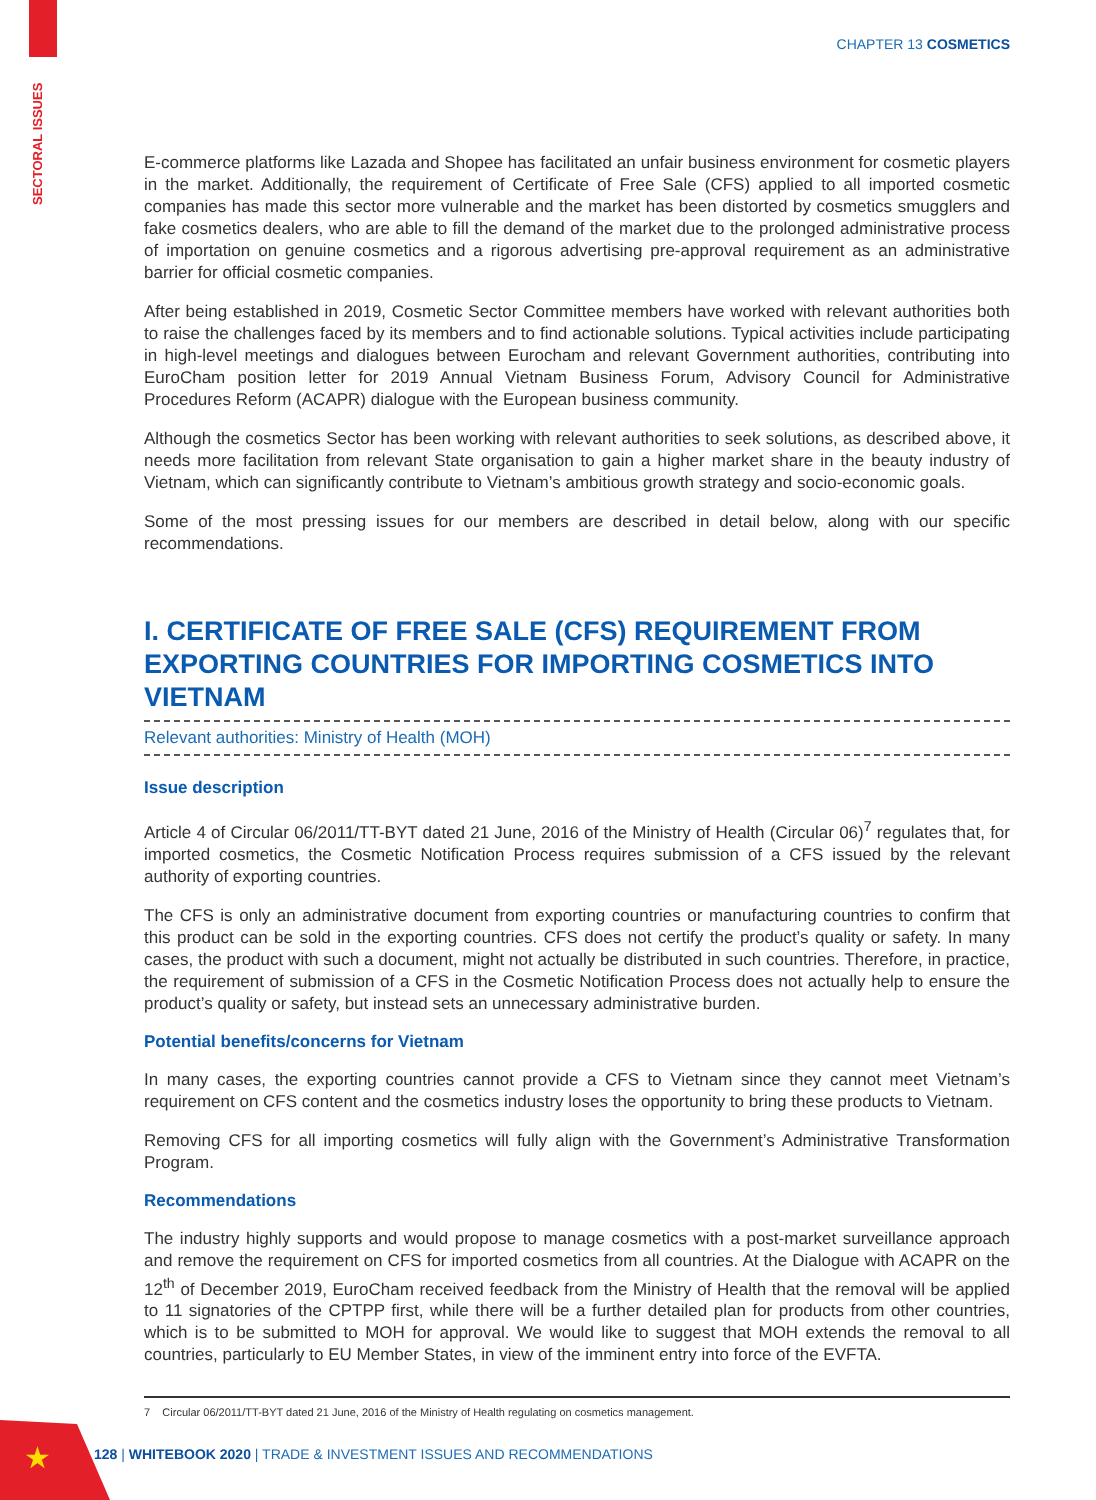SECTORAL ISSUES
★
CHAPTER 13 COSMETICS
E-commerce platforms like Lazada and Shopee has facilitated an unfair business environment for cosmetic players in the market. Additionally, the requirement of Certificate of Free Sale (CFS) applied to all imported cosmetic companies has made this sector more vulnerable and the market has been distorted by cosmetics smugglers and fake cosmetics dealers, who are able to fill the demand of the market due to the prolonged administrative process of importation on genuine cosmetics and a rigorous advertising pre-approval requirement as an administrative barrier for official cosmetic companies.
After being established in 2019, Cosmetic Sector Committee members have worked with relevant authorities both to raise the challenges faced by its members and to find actionable solutions. Typical activities include participating in high-level meetings and dialogues between Eurocham and relevant Government authorities, contributing into EuroCham position letter for 2019 Annual Vietnam Business Forum, Advisory Council for Administrative Procedures Reform (ACAPR) dialogue with the European business community.
Although the cosmetics Sector has been working with relevant authorities to seek solutions, as described above, it needs more facilitation from relevant State organisation to gain a higher market share in the beauty industry of Vietnam, which can significantly contribute to Vietnam’s ambitious growth strategy and socio-economic goals.
Some of the most pressing issues for our members are described in detail below, along with our specific recommendations.
I. CERTIFICATE OF FREE SALE (CFS) REQUIREMENT FROM EXPORTING COUNTRIES FOR IMPORTING COSMETICS INTO VIETNAM
Relevant authorities: Ministry of Health (MOH)
Issue description
Article 4 of Circular 06/2011/TT-BYT dated 21 June, 2016 of the Ministry of Health (Circular 06)<sup>7</sup> regulates that, for imported cosmetics, the Cosmetic Notification Process requires submission of a CFS issued by the relevant authority of exporting countries.
The CFS is only an administrative document from exporting countries or manufacturing countries to confirm that this product can be sold in the exporting countries. CFS does not certify the product’s quality or safety. In many cases, the product with such a document, might not actually be distributed in such countries. Therefore, in practice, the requirement of submission of a CFS in the Cosmetic Notification Process does not actually help to ensure the product’s quality or safety, but instead sets an unnecessary administrative burden.
Potential benefits/concerns for Vietnam
In many cases, the exporting countries cannot provide a CFS to Vietnam since they cannot meet Vietnam’s requirement on CFS content and the cosmetics industry loses the opportunity to bring these products to Vietnam.
Removing CFS for all importing cosmetics will fully align with the Government’s Administrative Transformation Program.
Recommendations
The industry highly supports and would propose to manage cosmetics with a post-market surveillance approach and remove the requirement on CFS for imported cosmetics from all countries. At the Dialogue with ACAPR on the 12<sup>th</sup> of December 2019, EuroCham received feedback from the Ministry of Health that the removal will be applied to 11 signatories of the CPTPP first, while there will be a further detailed plan for products from other countries, which is to be submitted to MOH for approval. We would like to suggest that MOH extends the removal to all countries, particularly to EU Member States, in view of the imminent entry into force of the EVFTA.
7 Circular 06/2011/TT-BYT dated 21 June, 2016 of the Ministry of Health regulating on cosmetics management.
128 | WHITEBOOK 2020 | TRADE & INVESTMENT ISSUES AND RECOMMENDATIONS